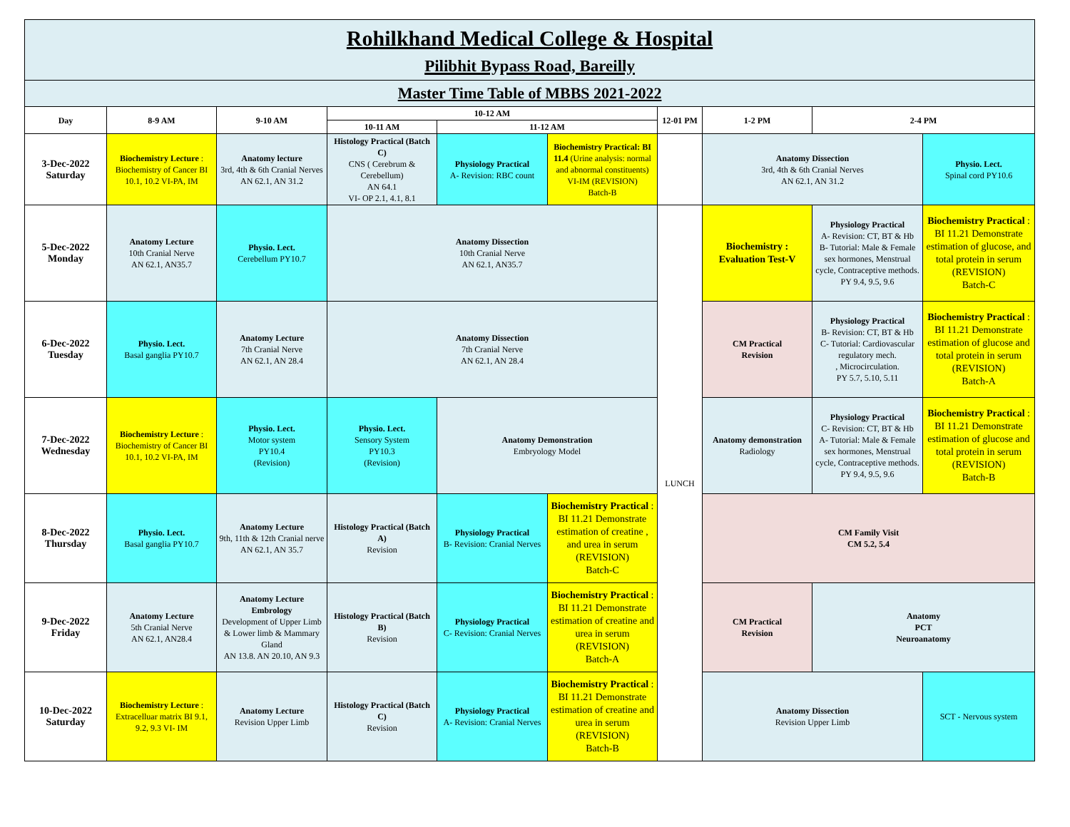| Rohilkhand Medical College & Hospital Pilibhit Bypass Road, Bareilly | | | | | | | | | |
| Master Time Table of MBBS 2021-2022 | | | | | | | | | |
| Day | 8-9 AM | 9-10 AM | 10-12 AM | | | 12-01 PM | 1-2 PM | 2-4 PM | |
| | | | 10-11 AM | 11-12 AM | | | | | |
| 3-Dec-2022 Saturday | Biochemistry Lecture : Biochemistry of Cancer BI 10.1, 10.2 VI-PA, IM | Anatomy lecture 3rd, 4th & 6th Cranial Nerves AN 62.1, AN 31.2 | Histology Practical (Batch C) CNS ( Cerebrum & Cerebellum) AN 64.1 VI- OP 2.1, 4.1, 8.1 | Physiology Practical A- Revision: RBC count | Biochemistry Practical: BI 11.4 (Urine analysis: normal and abnormal constituents) VI-IM (REVISION) Batch-B | | Anatomy Dissection 3rd, 4th & 6th Cranial Nerves AN 62.1, AN 31.2 | | Physio. Lect. Spinal cord PY10.6 |
| 5-Dec-2022 Monday | Anatomy Lecture 10th Cranial Nerve AN 62.1, AN35.7 | Physio. Lect. Cerebellum PY10.7 | Anatomy Dissection 10th Cranial Nerve AN 62.1, AN35.7 | | | LUNCH | Biochemistry : Evaluation Test-V | Physiology Practical A- Revision: CT, BT & Hb B- Tutorial: Male & Female sex hormones, Menstrual cycle, Contraceptive methods. PY 9.4, 9.5, 9.6 | Biochemistry Practical : BI 11.21 Demonstrate estimation of glucose, and total protein in serum (REVISION) Batch-C |
| 6-Dec-2022 Tuesday | Physio. Lect. Basal ganglia PY10.7 | Anatomy Lecture 7th Cranial Nerve AN 62.1, AN 28.4 | Anatomy Dissection 7th Cranial Nerve AN 62.1, AN 28.4 | | | | CM Practical Revision | Physiology Practical B- Revision: CT, BT & Hb C- Tutorial: Cardiovascular regulatory mech. , Microcirculation. PY 5.7, 5.10, 5.11 | Biochemistry Practical : BI 11.21 Demonstrate estimation of glucose and total protein in serum (REVISION) Batch-A |
| 7-Dec-2022 Wednesday | Biochemistry Lecture : Biochemistry of Cancer BI 10.1, 10.2 VI-PA, IM | Physio. Lect. Motor system PY10.4 (Revision) | Physio. Lect. Sensory System PY10.3 (Revision) | Anatomy Demonstration Embryology Model | | | Anatomy demonstration Radiology | Physiology Practical C- Revision: CT, BT & Hb A- Tutorial: Male & Female sex hormones, Menstrual cycle, Contraceptive methods. PY 9.4, 9.5, 9.6 | Biochemistry Practical : BI 11.21 Demonstrate estimation of glucose and total protein in serum (REVISION) Batch-B |
| 8-Dec-2022 Thursday | Physio. Lect. Basal ganglia PY10.7 | Anatomy Lecture 9th, 11th & 12th Cranial nerve AN 62.1, AN 35.7 | Histology Practical (Batch A) Revision | Physiology Practical B- Revision: Cranial Nerves | Biochemistry Practical : BI 11.21 Demonstrate estimation of creatine , and urea in serum (REVISION) Batch-C | | CM Family Visit CM 5.2, 5.4 | | |
| 9-Dec-2022 Friday | Anatomy Lecture 5th Cranial Nerve AN 62.1, AN28.4 | Anatomy Lecture Embrology Development of Upper Limb & Lower limb & Mammary Gland AN 13.8. AN 20.10, AN 9.3 | Histology Practical (Batch B) Revision | Physiology Practical C- Revision: Cranial Nerves | Biochemistry Practical : BI 11.21 Demonstrate estimation of creatine and urea in serum (REVISION) Batch-A | | CM Practical Revision | Anatomy PCT Neuroanatomy | |
| 10-Dec-2022 Saturday | Biochemistry Lecture : Extracelluar matrix BI 9.1, 9.2, 9.3 VI- IM | Anatomy Lecture Revision Upper Limb | Histology Practical (Batch C) Revision | Physiology Practical A- Revision: Cranial Nerves | Biochemistry Practical : BI 11.21 Demonstrate estimation of creatine and urea in serum (REVISION) Batch-B | | Anatomy Dissection Revision Upper Limb | | SCT - Nervous system |